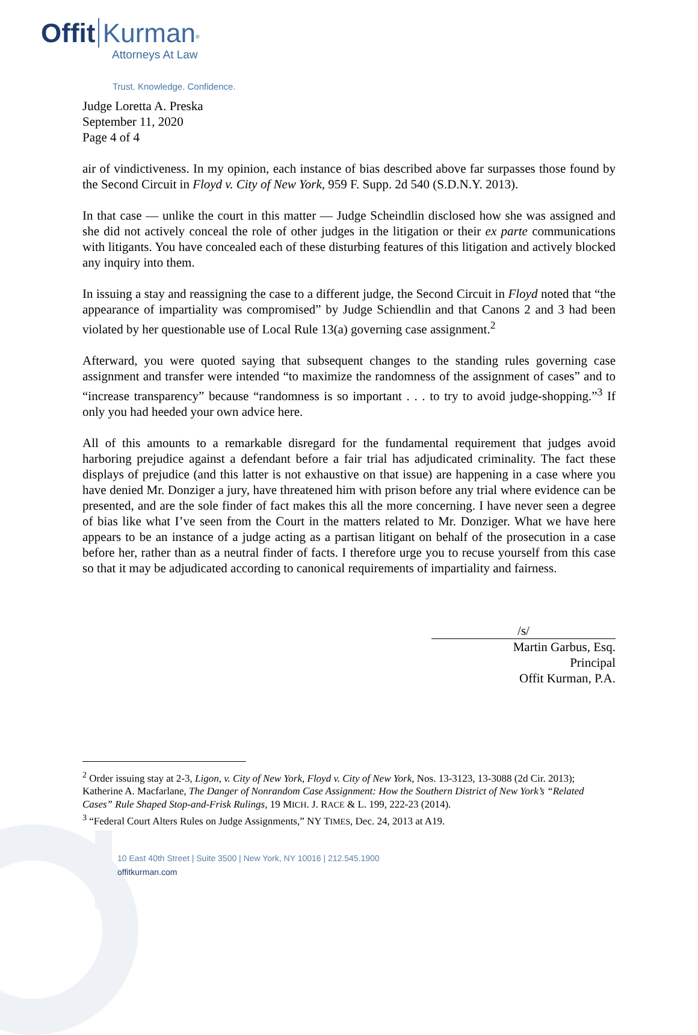Offit Kurman<sup>®</sup>
Attorneys At Law
Trust. Knowledge. Confidence.
Judge Loretta A. Preska
September 11, 2020
Page 4 of 4
air of vindictiveness. In my opinion, each instance of bias described above far surpasses those found by the Second Circuit in Floyd v. City of New York, 959 F. Supp. 2d 540 (S.D.N.Y. 2013).
In that case — unlike the court in this matter — Judge Scheindlin disclosed how she was assigned and she did not actively conceal the role of other judges in the litigation or their ex parte communications with litigants. You have concealed each of these disturbing features of this litigation and actively blocked any inquiry into them.
In issuing a stay and reassigning the case to a different judge, the Second Circuit in Floyd noted that “the appearance of impartiality was compromised” by Judge Schiendlin and that Canons 2 and 3 had been violated by her questionable use of Local Rule 13(a) governing case assignment.<sup>2</sup>
Afterward, you were quoted saying that subsequent changes to the standing rules governing case assignment and transfer were intended “to maximize the randomness of the assignment of cases” and to “increase transparency” because “randomness is so important . . . to try to avoid judge-shopping.”<sup>3</sup> If only you had heeded your own advice here.
All of this amounts to a remarkable disregard for the fundamental requirement that judges avoid harboring prejudice against a defendant before a fair trial has adjudicated criminality. The fact these displays of prejudice (and this latter is not exhaustive on that issue) are happening in a case where you have denied Mr. Donziger a jury, have threatened him with prison before any trial where evidence can be presented, and are the sole finder of fact makes this all the more concerning. I have never seen a degree of bias like what I’ve seen from the Court in the matters related to Mr. Donziger. What we have here appears to be an instance of a judge acting as a partisan litigant on behalf of the prosecution in a case before her, rather than as a neutral finder of facts. I therefore urge you to recuse yourself from this case so that it may be adjudicated according to canonical requirements of impartiality and fairness.
/s/
Martin Garbus, Esq.
Principal
Offit Kurman, P.A.
<sup>2</sup> Order issuing stay at 2-3, Ligon, v. City of New York, Floyd v. City of New York, Nos. 13-3123, 13-3088 (2d Cir. 2013); Katherine A. Macfarlane, The Danger of Nonrandom Case Assignment: How the Southern District of New York’s “Related Cases” Rule Shaped Stop-and-Frisk Rulings, 19 MICH. J. RACE & L. 199, 222-23 (2014).
<sup>3</sup> “Federal Court Alters Rules on Judge Assignments,” NY TIMES, Dec. 24, 2013 at A19.
10 East 40th Street | Suite 3500 | New York, NY 10016 | 212.545.1900
offitkurman.com